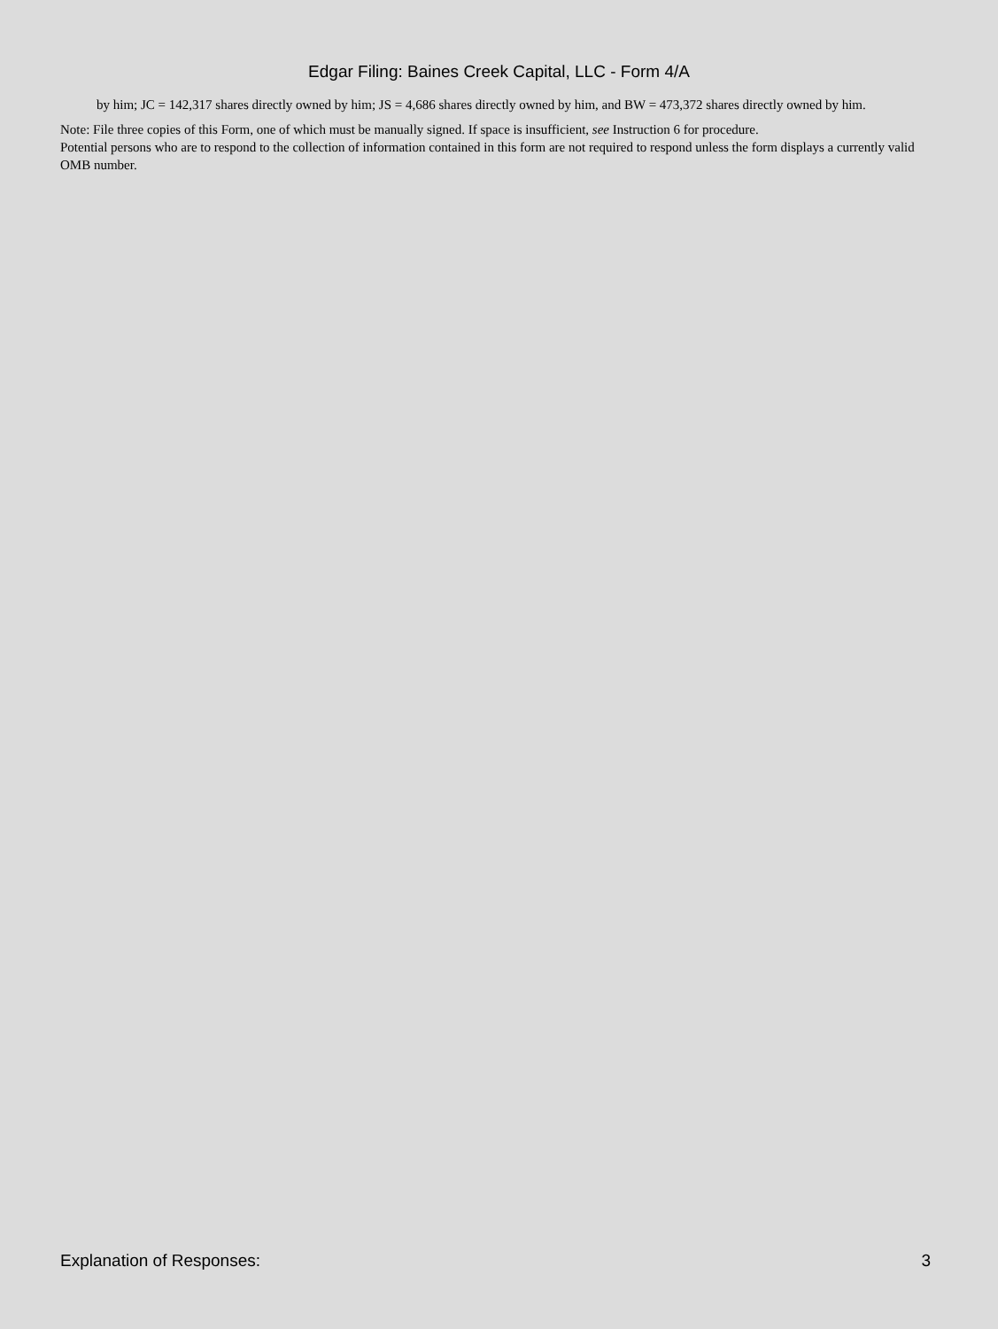Edgar Filing: Baines Creek Capital, LLC - Form 4/A
by him; JC = 142,317 shares directly owned by him; JS = 4,686 shares directly owned by him, and BW = 473,372 shares directly owned by him.
Note: File three copies of this Form, one of which must be manually signed. If space is insufficient, see Instruction 6 for procedure.
Potential persons who are to respond to the collection of information contained in this form are not required to respond unless the form displays a currently valid OMB number.
Explanation of Responses: 3